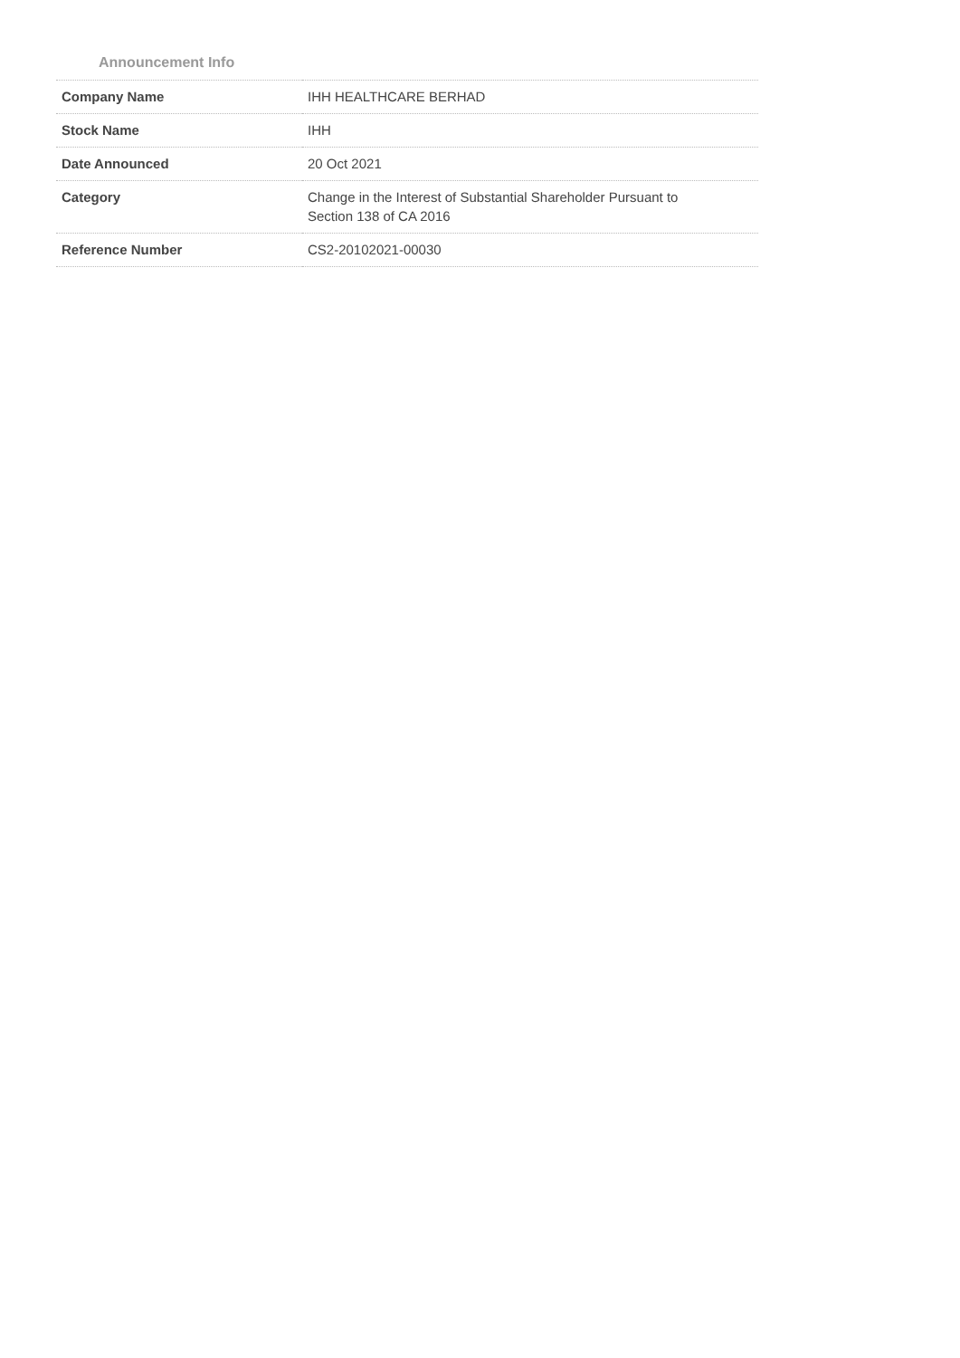Announcement Info
| Company Name | IHH HEALTHCARE BERHAD |
| Stock Name | IHH |
| Date Announced | 20 Oct 2021 |
| Category | Change in the Interest of Substantial Shareholder Pursuant to Section 138 of CA 2016 |
| Reference Number | CS2-20102021-00030 |